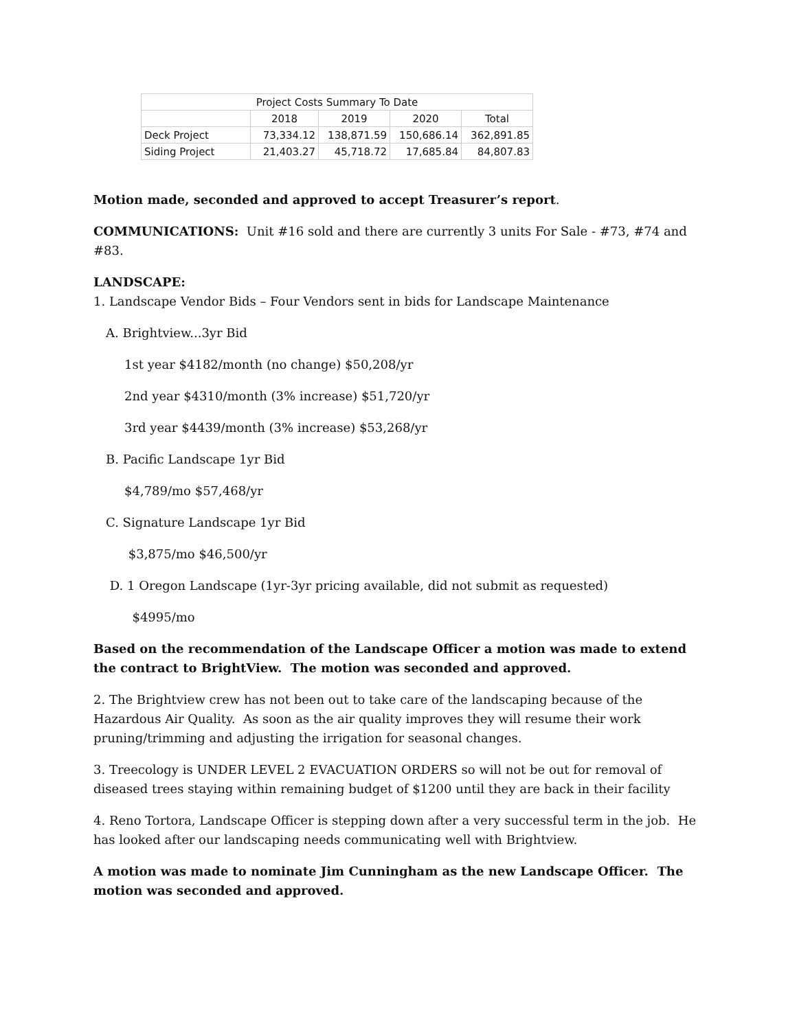| Project Costs Summary To Date | | | | |
| | 2018 | 2019 | 2020 | Total |
| Deck Project | 73,334.12 | 138,871.59 | 150,686.14 | 362,891.85 |
| Siding Project | 21,403.27 | 45,718.72 | 17,685.84 | 84,807.83 |
Motion made, seconded and approved to accept Treasurer’s report.
COMMUNICATIONS: Unit #16 sold and there are currently 3 units For Sale - #73, #74 and #83.
LANDSCAPE:
1. Landscape Vendor Bids – Four Vendors sent in bids for Landscape Maintenance
A. Brightview...3yr Bid
1st year $4182/month (no change) $50,208/yr
2nd year $4310/month (3% increase) $51,720/yr
3rd year $4439/month (3% increase) $53,268/yr
B. Pacific Landscape 1yr Bid
$4,789/mo $57,468/yr
C. Signature Landscape 1yr Bid
$3,875/mo $46,500/yr
D. 1 Oregon Landscape (1yr-3yr pricing available, did not submit as requested)
$4995/mo
Based on the recommendation of the Landscape Officer a motion was made to extend the contract to BrightView. The motion was seconded and approved.
2. The Brightview crew has not been out to take care of the landscaping because of the Hazardous Air Quality. As soon as the air quality improves they will resume their work pruning/trimming and adjusting the irrigation for seasonal changes.
3. Treecology is UNDER LEVEL 2 EVACUATION ORDERS so will not be out for removal of diseased trees staying within remaining budget of $1200 until they are back in their facility
4. Reno Tortora, Landscape Officer is stepping down after a very successful term in the job. He has looked after our landscaping needs communicating well with Brightview.
A motion was made to nominate Jim Cunningham as the new Landscape Officer. The motion was seconded and approved.